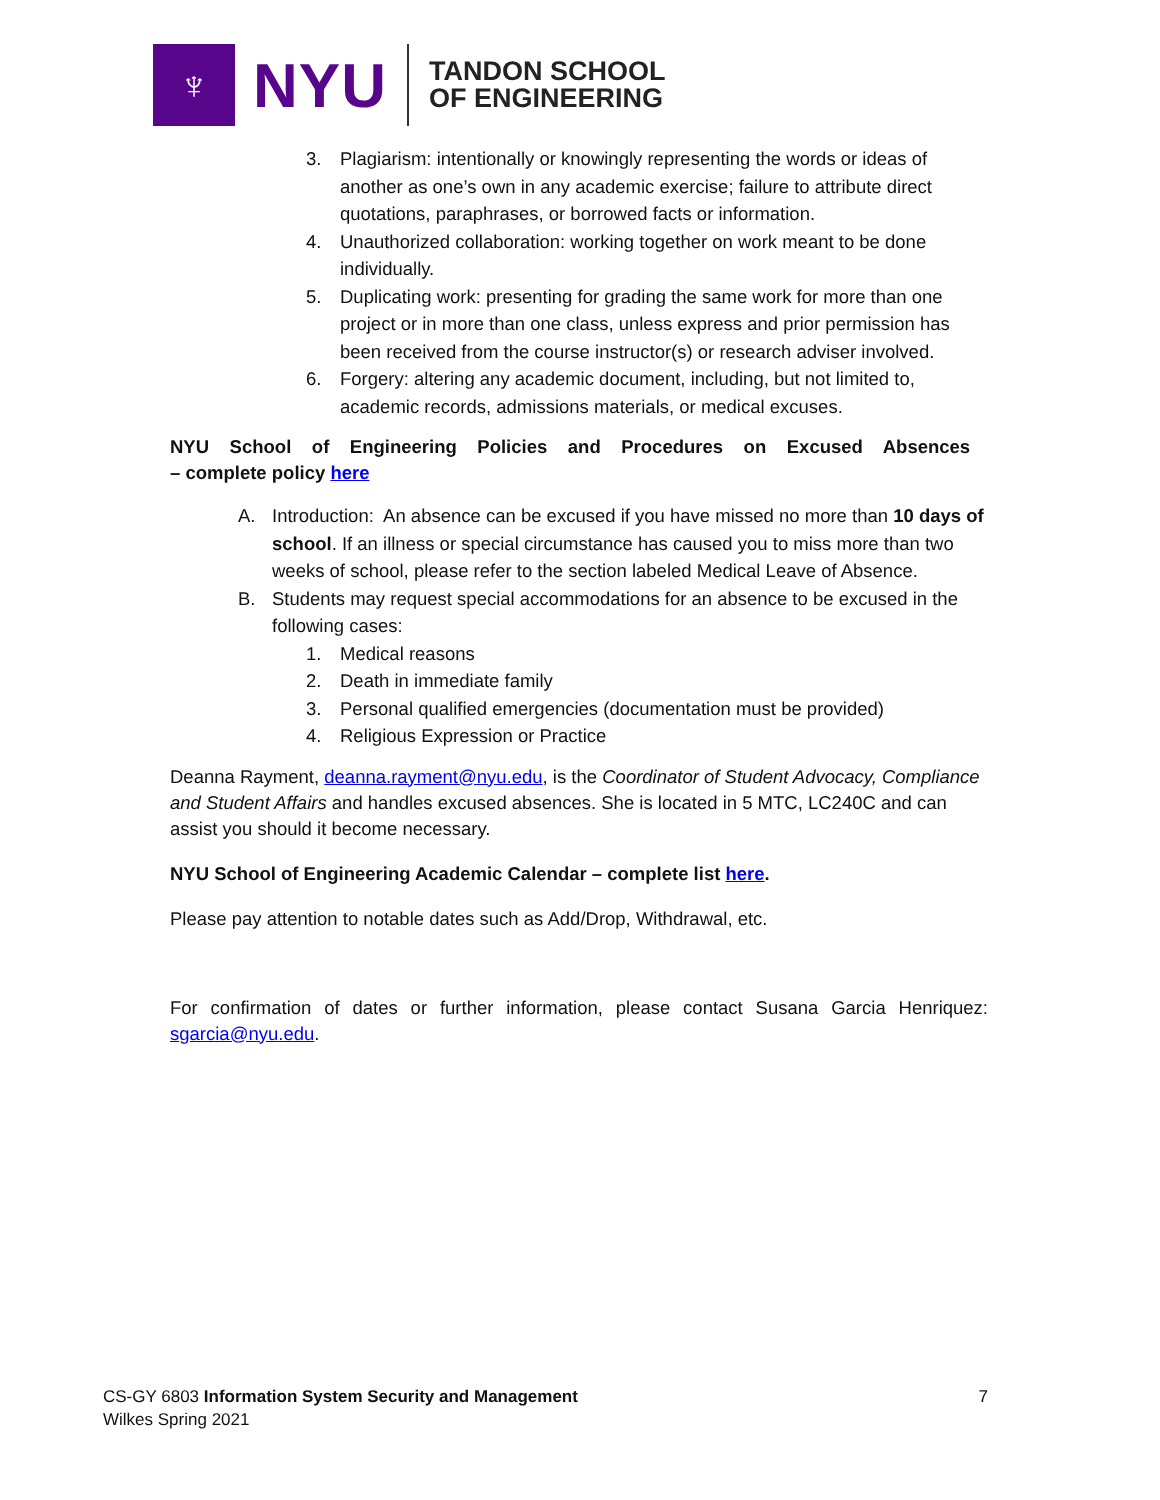♆
NYU
TANDON SCHOOL
OF ENGINEERING
3. Plagiarism: intentionally or knowingly representing the words or ideas of another as one’s own in any academic exercise; failure to attribute direct quotations, paraphrases, or borrowed facts or information.
4. Unauthorized collaboration: working together on work meant to be done individually.
5. Duplicating work: presenting for grading the same work for more than one project or in more than one class, unless express and prior permission has been received from the course instructor(s) or research adviser involved.
6. Forgery: altering any academic document, including, but not limited to, academic records, admissions materials, or medical excuses.
NYU School of Engineering Policies and Procedures on Excused Absences
– complete policy here
A. Introduction: An absence can be excused if you have missed no more than 10 days of school. If an illness or special circumstance has caused you to miss more than two weeks of school, please refer to the section labeled Medical Leave of Absence.
B. Students may request special accommodations for an absence to be excused in the following cases:
1. Medical reasons
2. Death in immediate family
3. Personal qualified emergencies (documentation must be provided)
4. Religious Expression or Practice
Deanna Rayment, deanna.rayment@nyu.edu, is the Coordinator of Student Advocacy, Compliance and Student Affairs and handles excused absences. She is located in 5 MTC, LC240C and can assist you should it become necessary.
NYU School of Engineering Academic Calendar – complete list here.
Please pay attention to notable dates such as Add/Drop, Withdrawal, etc.
For confirmation of dates or further information, please contact Susana Garcia Henriquez: sgarcia@nyu.edu.
CS-GY 6803 Information System Security and Management 7
Wilkes Spring 2021